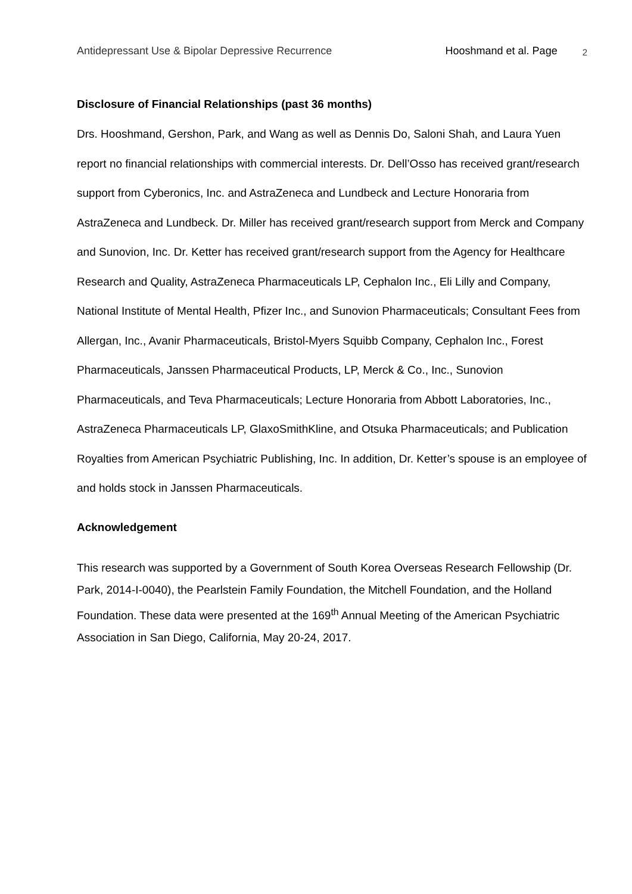Antidepressant Use & Bipolar Depressive Recurrence Hooshmand et al. Page 2
Disclosure of Financial Relationships (past 36 months)
Drs. Hooshmand, Gershon, Park, and Wang as well as Dennis Do, Saloni Shah, and Laura Yuen report no financial relationships with commercial interests. Dr. Dell’Osso has received grant/research support from Cyberonics, Inc. and AstraZeneca and Lundbeck and Lecture Honoraria from AstraZeneca and Lundbeck. Dr. Miller has received grant/research support from Merck and Company and Sunovion, Inc. Dr. Ketter has received grant/research support from the Agency for Healthcare Research and Quality, AstraZeneca Pharmaceuticals LP, Cephalon Inc., Eli Lilly and Company, National Institute of Mental Health, Pfizer Inc., and Sunovion Pharmaceuticals; Consultant Fees from Allergan, Inc., Avanir Pharmaceuticals, Bristol-Myers Squibb Company, Cephalon Inc., Forest Pharmaceuticals, Janssen Pharmaceutical Products, LP, Merck & Co., Inc., Sunovion Pharmaceuticals, and Teva Pharmaceuticals; Lecture Honoraria from Abbott Laboratories, Inc., AstraZeneca Pharmaceuticals LP, GlaxoSmithKline, and Otsuka Pharmaceuticals; and Publication Royalties from American Psychiatric Publishing, Inc. In addition, Dr. Ketter’s spouse is an employee of and holds stock in Janssen Pharmaceuticals.
Acknowledgement
This research was supported by a Government of South Korea Overseas Research Fellowship (Dr. Park, 2014-I-0040), the Pearlstein Family Foundation, the Mitchell Foundation, and the Holland Foundation. These data were presented at the 169<sup>th</sup> Annual Meeting of the American Psychiatric Association in San Diego, California, May 20-24, 2017.